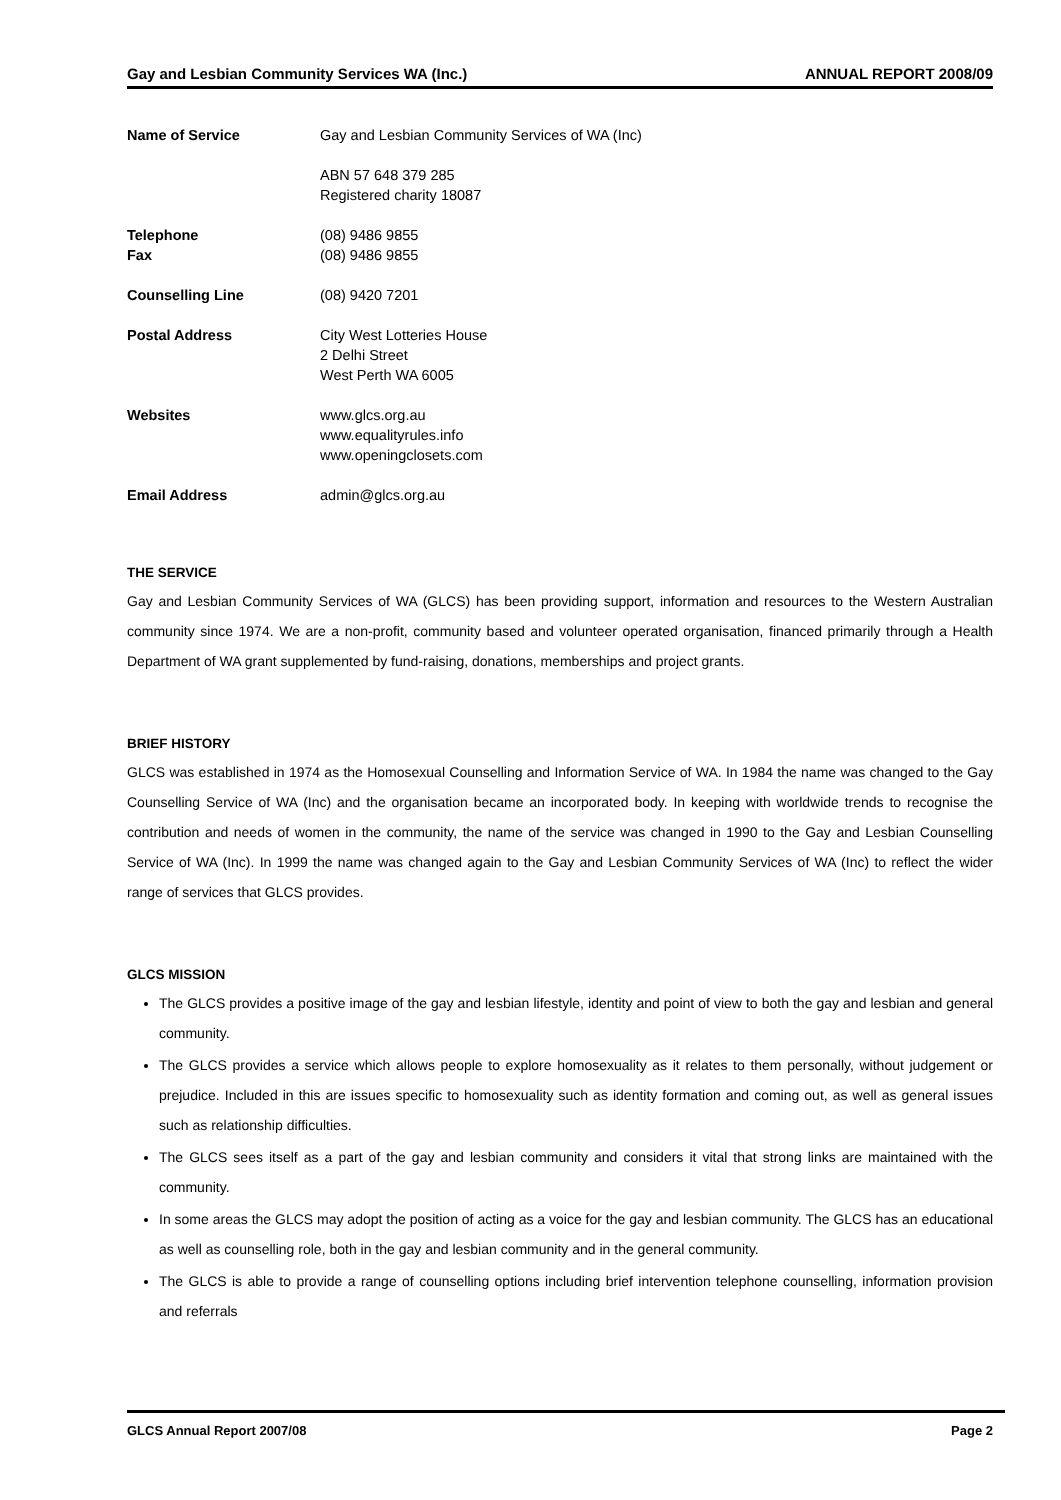Gay and Lesbian Community Services WA (Inc.) ANNUAL REPORT 2008/09
Name of Service Gay and Lesbian Community Services of WA (Inc)
ABN 57 648 379 285
Registered charity 18087
Telephone
Fax
(08) 9486 9855
(08) 9486 9855
Counselling Line (08) 9420 7201
Postal Address City West Lotteries House
2 Delhi Street
West Perth WA 6005
Websites www.glcs.org.au
www.equalityrules.info
www.openingclosets.com
Email Address admin@glcs.org.au
THE SERVICE
Gay and Lesbian Community Services of WA (GLCS) has been providing support, information and resources to the Western Australian community since 1974. We are a non-profit, community based and volunteer operated organisation, financed primarily through a Health Department of WA grant supplemented by fund-raising, donations, memberships and project grants.
BRIEF HISTORY
GLCS was established in 1974 as the Homosexual Counselling and Information Service of WA. In 1984 the name was changed to the Gay Counselling Service of WA (Inc) and the organisation became an incorporated body. In keeping with worldwide trends to recognise the contribution and needs of women in the community, the name of the service was changed in 1990 to the Gay and Lesbian Counselling Service of WA (Inc). In 1999 the name was changed again to the Gay and Lesbian Community Services of WA (Inc) to reflect the wider range of services that GLCS provides.
GLCS MISSION
The GLCS provides a positive image of the gay and lesbian lifestyle, identity and point of view to both the gay and lesbian and general community.
The GLCS provides a service which allows people to explore homosexuality as it relates to them personally, without judgement or prejudice. Included in this are issues specific to homosexuality such as identity formation and coming out, as well as general issues such as relationship difficulties.
The GLCS sees itself as a part of the gay and lesbian community and considers it vital that strong links are maintained with the community.
In some areas the GLCS may adopt the position of acting as a voice for the gay and lesbian community. The GLCS has an educational as well as counselling role, both in the gay and lesbian community and in the general community.
The GLCS is able to provide a range of counselling options including brief intervention telephone counselling, information provision and referrals
GLCS Annual Report 2007/08 Page 2